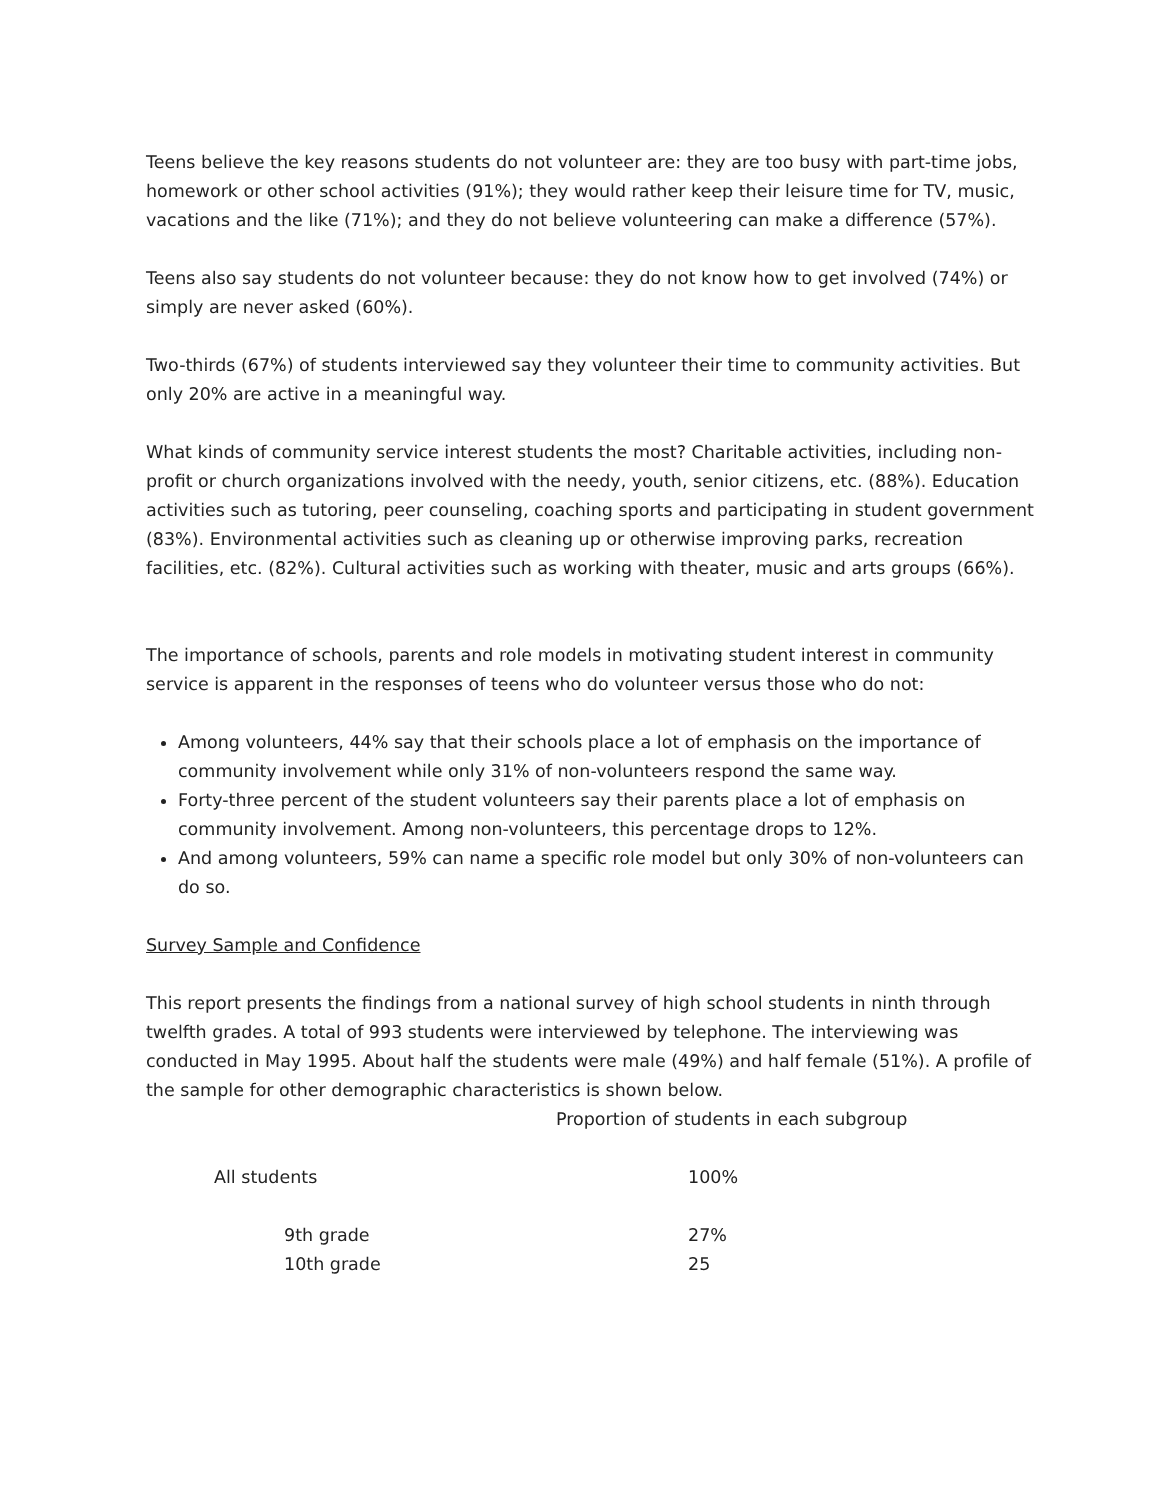Teens believe the key reasons students do not volunteer are: they are too busy with part-time jobs, homework or other school activities (91%); they would rather keep their leisure time for TV, music, vacations and the like (71%); and they do not believe volunteering can make a difference (57%).
Teens also say students do not volunteer because: they do not know how to get involved (74%) or simply are never asked (60%).
Two-thirds (67%) of students interviewed say they volunteer their time to community activities. But only 20% are active in a meaningful way.
What kinds of community service interest students the most? Charitable activities, including non-profit or church organizations involved with the needy, youth, senior citizens, etc. (88%). Education activities such as tutoring, peer counseling, coaching sports and participating in student government (83%). Environmental activities such as cleaning up or otherwise improving parks, recreation facilities, etc. (82%). Cultural activities such as working with theater, music and arts groups (66%).
The importance of schools, parents and role models in motivating student interest in community service is apparent in the responses of teens who do volunteer versus those who do not:
Among volunteers, 44% say that their schools place a lot of emphasis on the importance of community involvement while only 31% of non-volunteers respond the same way.
Forty-three percent of the student volunteers say their parents place a lot of emphasis on community involvement. Among non-volunteers, this percentage drops to 12%.
And among volunteers, 59% can name a specific role model but only 30% of non-volunteers can do so.
Survey Sample and Confidence
This report presents the findings from a national survey of high school students in ninth through twelfth grades. A total of 993 students were interviewed by telephone. The interviewing was conducted in May 1995. About half the students were male (49%) and half female (51%). A profile of the sample for other demographic characteristics is shown below.
Proportion of students in each subgroup
| All students | 100% |
| 9th grade | 27% |
| 10th grade | 25 |